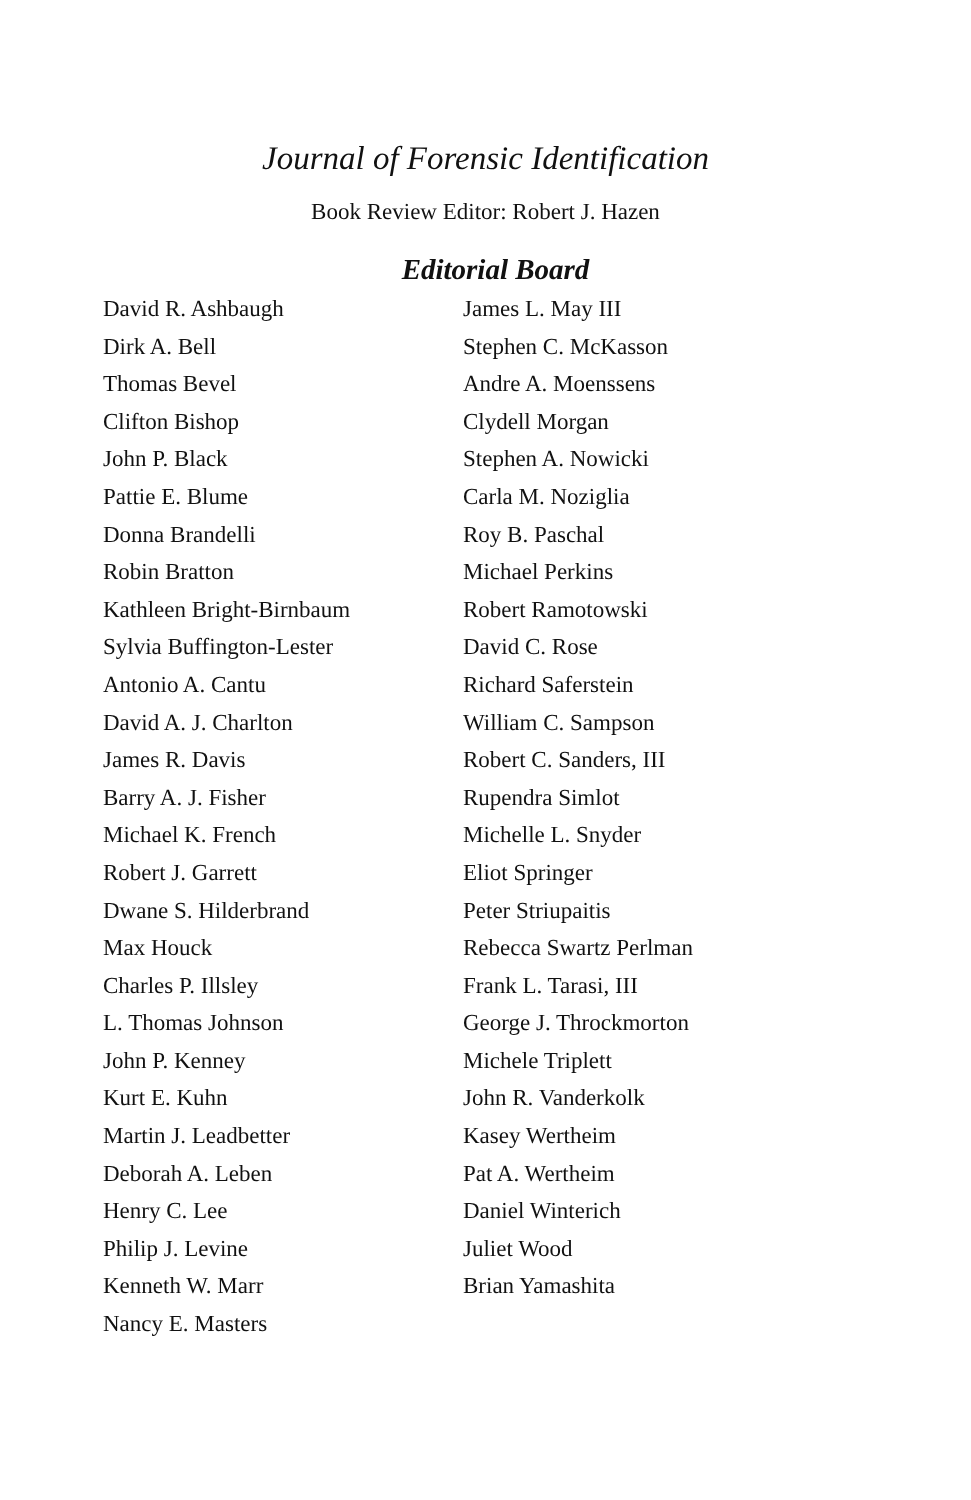Journal of Forensic Identification
Book Review Editor: Robert J. Hazen
Editorial Board
David R. Ashbaugh
Dirk A. Bell
Thomas Bevel
Clifton Bishop
John P. Black
Pattie E. Blume
Donna Brandelli
Robin Bratton
Kathleen Bright-Birnbaum
Sylvia Buffington-Lester
Antonio A. Cantu
David A. J. Charlton
James R. Davis
Barry A. J. Fisher
Michael K. French
Robert J. Garrett
Dwane S. Hilderbrand
Max Houck
Charles P. Illsley
L. Thomas Johnson
John P. Kenney
Kurt E. Kuhn
Martin J. Leadbetter
Deborah A. Leben
Henry C. Lee
Philip J. Levine
Kenneth W. Marr
Nancy E. Masters
James L. May III
Stephen C. McKasson
Andre A. Moenssens
Clydell Morgan
Stephen A. Nowicki
Carla M. Noziglia
Roy B. Paschal
Michael Perkins
Robert Ramotowski
David C. Rose
Richard Saferstein
William C. Sampson
Robert C. Sanders, III
Rupendra Simlot
Michelle L. Snyder
Eliot Springer
Peter Striupaitis
Rebecca Swartz Perlman
Frank L. Tarasi, III
George J. Throckmorton
Michele Triplett
John R. Vanderkolk
Kasey Wertheim
Pat A. Wertheim
Daniel Winterich
Juliet Wood
Brian Yamashita